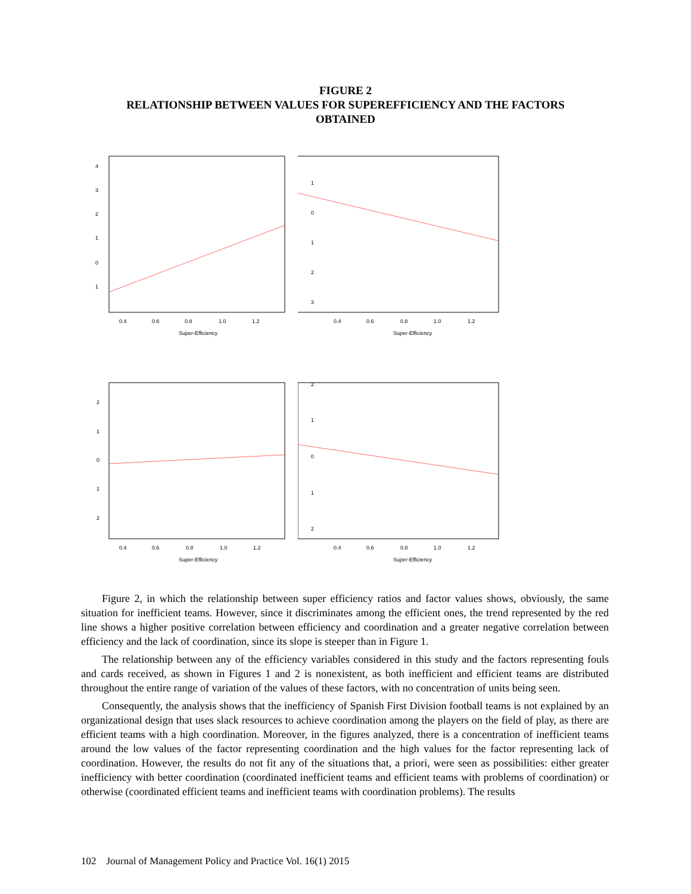FIGURE 2
RELATIONSHIP BETWEEN VALUES FOR SUPEREFFICIENCY AND THE FACTORS
OBTAINED
0.4
0.6
0.8
1.0
1.2
Super-Efficiency
4
3
2
1
0
1
0.4
0.6
0.8
1.0
1.2
Super-Efficiency
1
0
1
2
3
0.4
0.6
0.8
1.0
1.2
Super-Efficiency
2
1
0
1
2
0.4
0.6
0.8
1.0
1.2
Super-Efficiency
2
1
0
1
2
Figure 2, in which the relationship between super efficiency ratios and factor values shows, obviously, the same situation for inefficient teams. However, since it discriminates among the efficient ones, the trend represented by the red line shows a higher positive correlation between efficiency and coordination and a greater negative correlation between efficiency and the lack of coordination, since its slope is steeper than in Figure 1.
The relationship between any of the efficiency variables considered in this study and the factors representing fouls and cards received, as shown in Figures 1 and 2 is nonexistent, as both inefficient and efficient teams are distributed throughout the entire range of variation of the values of these factors, with no concentration of units being seen.
Consequently, the analysis shows that the inefficiency of Spanish First Division football teams is not explained by an organizational design that uses slack resources to achieve coordination among the players on the field of play, as there are efficient teams with a high coordination. Moreover, in the figures analyzed, there is a concentration of inefficient teams around the low values of the factor representing coordination and the high values for the factor representing lack of coordination. However, the results do not fit any of the situations that, a priori, were seen as possibilities: either greater inefficiency with better coordination (coordinated inefficient teams and efficient teams with problems of coordination) or otherwise (coordinated efficient teams and inefficient teams with coordination problems). The results
102 Journal of Management Policy and Practice Vol. 16(1) 2015